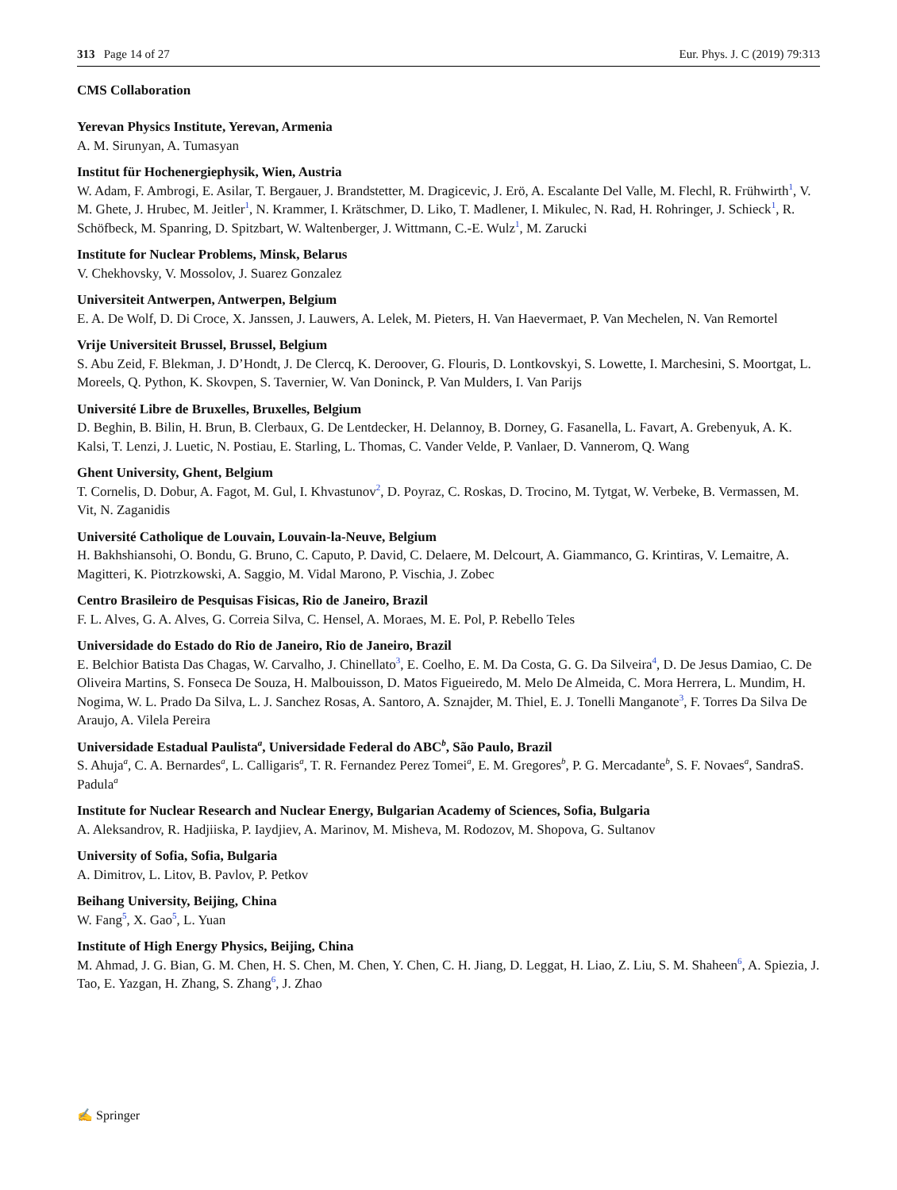313 Page 14 of 27 Eur. Phys. J. C (2019) 79:313
CMS Collaboration
Yerevan Physics Institute, Yerevan, Armenia
A. M. Sirunyan, A. Tumasyan
Institut für Hochenergiephysik, Wien, Austria
W. Adam, F. Ambrogi, E. Asilar, T. Bergauer, J. Brandstetter, M. Dragicevic, J. Erö, A. Escalante Del Valle, M. Flechl, R. Frühwirth<sup>1</sup>, V. M. Ghete, J. Hrubec, M. Jeitler<sup>1</sup>, N. Krammer, I. Krätschmer, D. Liko, T. Madlener, I. Mikulec, N. Rad, H. Rohringer, J. Schieck<sup>1</sup>, R. Schöfbeck, M. Spanring, D. Spitzbart, W. Waltenberger, J. Wittmann, C.-E. Wulz<sup>1</sup>, M. Zarucki
Institute for Nuclear Problems, Minsk, Belarus
V. Chekhovsky, V. Mossolov, J. Suarez Gonzalez
Universiteit Antwerpen, Antwerpen, Belgium
E. A. De Wolf, D. Di Croce, X. Janssen, J. Lauwers, A. Lelek, M. Pieters, H. Van Haevermaet, P. Van Mechelen, N. Van Remortel
Vrije Universiteit Brussel, Brussel, Belgium
S. Abu Zeid, F. Blekman, J. D’Hondt, J. De Clercq, K. Deroover, G. Flouris, D. Lontkovskyi, S. Lowette, I. Marchesini, S. Moortgat, L. Moreels, Q. Python, K. Skovpen, S. Tavernier, W. Van Doninck, P. Van Mulders, I. Van Parijs
Université Libre de Bruxelles, Bruxelles, Belgium
D. Beghin, B. Bilin, H. Brun, B. Clerbaux, G. De Lentdecker, H. Delannoy, B. Dorney, G. Fasanella, L. Favart, A. Grebenyuk, A. K. Kalsi, T. Lenzi, J. Luetic, N. Postiau, E. Starling, L. Thomas, C. Vander Velde, P. Vanlaer, D. Vannerom, Q. Wang
Ghent University, Ghent, Belgium
T. Cornelis, D. Dobur, A. Fagot, M. Gul, I. Khvastunov<sup>2</sup>, D. Poyraz, C. Roskas, D. Trocino, M. Tytgat, W. Verbeke, B. Vermassen, M. Vit, N. Zaganidis
Université Catholique de Louvain, Louvain-la-Neuve, Belgium
H. Bakhshiansohi, O. Bondu, G. Bruno, C. Caputo, P. David, C. Delaere, M. Delcourt, A. Giammanco, G. Krintiras, V. Lemaitre, A. Magitteri, K. Piotrzkowski, A. Saggio, M. Vidal Marono, P. Vischia, J. Zobec
Centro Brasileiro de Pesquisas Fisicas, Rio de Janeiro, Brazil
F. L. Alves, G. A. Alves, G. Correia Silva, C. Hensel, A. Moraes, M. E. Pol, P. Rebello Teles
Universidade do Estado do Rio de Janeiro, Rio de Janeiro, Brazil
E. Belchior Batista Das Chagas, W. Carvalho, J. Chinellato<sup>3</sup>, E. Coelho, E. M. Da Costa, G. G. Da Silveira<sup>4</sup>, D. De Jesus Damiao, C. De Oliveira Martins, S. Fonseca De Souza, H. Malbouisson, D. Matos Figueiredo, M. Melo De Almeida, C. Mora Herrera, L. Mundim, H. Nogima, W. L. Prado Da Silva, L. J. Sanchez Rosas, A. Santoro, A. Sznajder, M. Thiel, E. J. Tonelli Manganote<sup>3</sup>, F. Torres Da Silva De Araujo, A. Vilela Pereira
Universidade Estadual Paulista<sup>a</sup>, Universidade Federal do ABC<sup>b</sup>, São Paulo, Brazil
S. Ahuja<sup>a</sup>, C. A. Bernardes<sup>a</sup>, L. Calligaris<sup>a</sup>, T. R. Fernandez Perez Tomei<sup>a</sup>, E. M. Gregores<sup>b</sup>, P. G. Mercadante<sup>b</sup>, S. F. Novaes<sup>a</sup>, SandraS. Padula<sup>a</sup>
Institute for Nuclear Research and Nuclear Energy, Bulgarian Academy of Sciences, Sofia, Bulgaria
A. Aleksandrov, R. Hadjiiska, P. Iaydjiev, A. Marinov, M. Misheva, M. Rodozov, M. Shopova, G. Sultanov
University of Sofia, Sofia, Bulgaria
A. Dimitrov, L. Litov, B. Pavlov, P. Petkov
Beihang University, Beijing, China
W. Fang<sup>5</sup>, X. Gao<sup>5</sup>, L. Yuan
Institute of High Energy Physics, Beijing, China
M. Ahmad, J. G. Bian, G. M. Chen, H. S. Chen, M. Chen, Y. Chen, C. H. Jiang, D. Leggat, H. Liao, Z. Liu, S. M. Shaheen<sup>6</sup>, A. Spiezia, J. Tao, E. Yazgan, H. Zhang, S. Zhang<sup>6</sup>, J. Zhao
✍ Springer